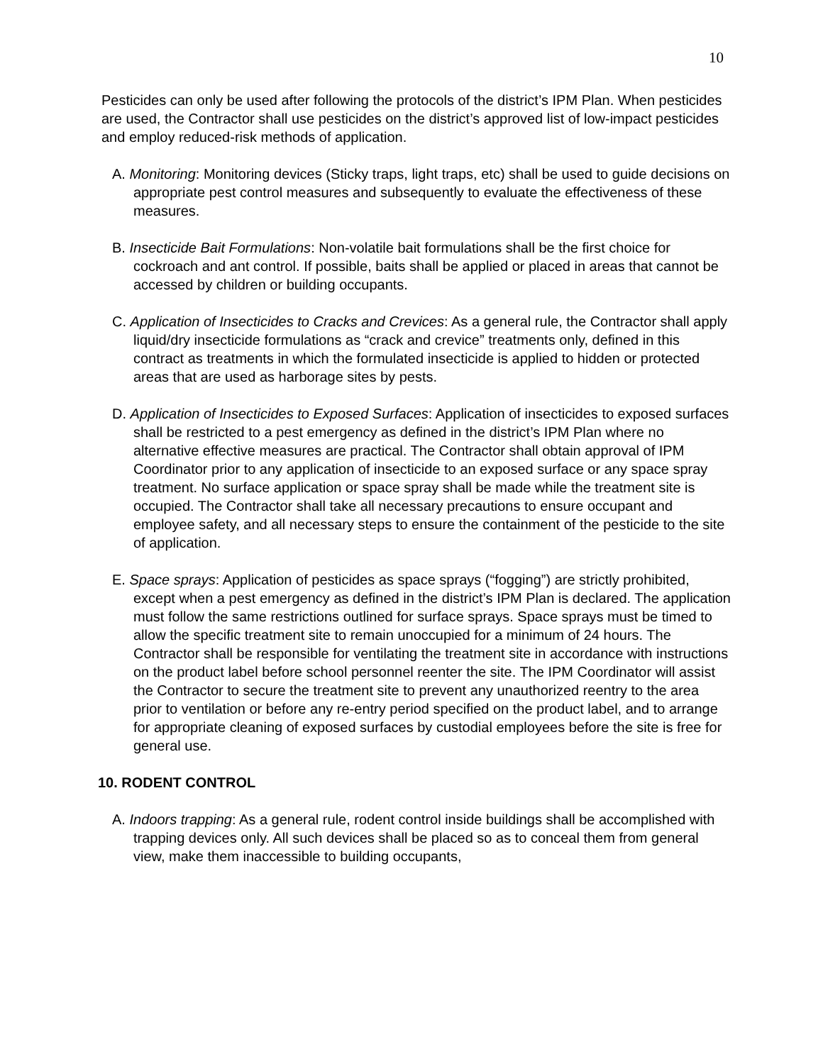10
Pesticides can only be used after following the protocols of the district’s IPM Plan. When pesticides are used, the Contractor shall use pesticides on the district’s approved list of low-impact pesticides and employ reduced-risk methods of application.
A. Monitoring: Monitoring devices (Sticky traps, light traps, etc) shall be used to guide decisions on appropriate pest control measures and subsequently to evaluate the effectiveness of these measures.
B. Insecticide Bait Formulations: Non-volatile bait formulations shall be the first choice for cockroach and ant control. If possible, baits shall be applied or placed in areas that cannot be accessed by children or building occupants.
C. Application of Insecticides to Cracks and Crevices: As a general rule, the Contractor shall apply liquid/dry insecticide formulations as “crack and crevice” treatments only, defined in this contract as treatments in which the formulated insecticide is applied to hidden or protected areas that are used as harborage sites by pests.
D. Application of Insecticides to Exposed Surfaces: Application of insecticides to exposed surfaces shall be restricted to a pest emergency as defined in the district’s IPM Plan where no alternative effective measures are practical. The Contractor shall obtain approval of IPM Coordinator prior to any application of insecticide to an exposed surface or any space spray treatment. No surface application or space spray shall be made while the treatment site is occupied. The Contractor shall take all necessary precautions to ensure occupant and employee safety, and all necessary steps to ensure the containment of the pesticide to the site of application.
E. Space sprays: Application of pesticides as space sprays (“fogging”) are strictly prohibited, except when a pest emergency as defined in the district’s IPM Plan is declared. The application must follow the same restrictions outlined for surface sprays. Space sprays must be timed to allow the specific treatment site to remain unoccupied for a minimum of 24 hours. The Contractor shall be responsible for ventilating the treatment site in accordance with instructions on the product label before school personnel reenter the site. The IPM Coordinator will assist the Contractor to secure the treatment site to prevent any unauthorized reentry to the area prior to ventilation or before any re-entry period specified on the product label, and to arrange for appropriate cleaning of exposed surfaces by custodial employees before the site is free for general use.
10. RODENT CONTROL
A. Indoors trapping: As a general rule, rodent control inside buildings shall be accomplished with trapping devices only. All such devices shall be placed so as to conceal them from general view, make them inaccessible to building occupants,